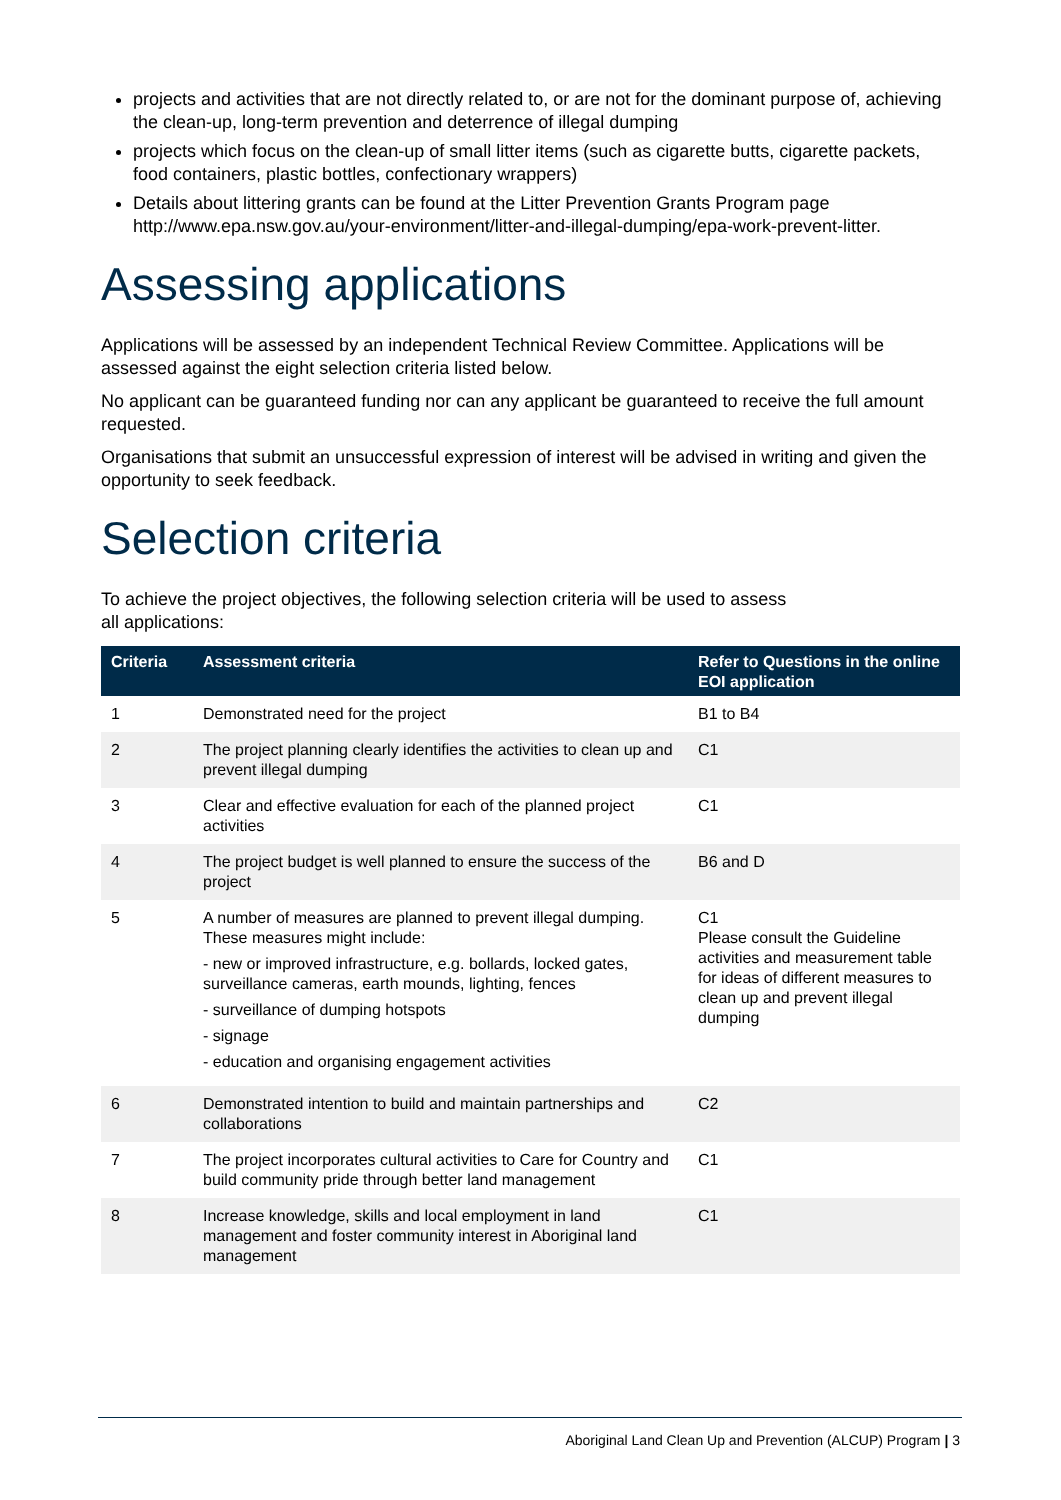projects and activities that are not directly related to, or are not for the dominant purpose of, achieving the clean-up, long-term prevention and deterrence of illegal dumping
projects which focus on the clean-up of small litter items (such as cigarette butts, cigarette packets, food containers, plastic bottles, confectionary wrappers)
Details about littering grants can be found at the Litter Prevention Grants Program page http://www.epa.nsw.gov.au/your-environment/litter-and-illegal-dumping/epa-work-prevent-litter.
Assessing applications
Applications will be assessed by an independent Technical Review Committee. Applications will be assessed against the eight selection criteria listed below.
No applicant can be guaranteed funding nor can any applicant be guaranteed to receive the full amount requested.
Organisations that submit an unsuccessful expression of interest will be advised in writing and given the opportunity to seek feedback.
Selection criteria
To achieve the project objectives, the following selection criteria will be used to assess
all applications:
| Criteria | Assessment criteria | Refer to Questions in the online EOI application |
| --- | --- | --- |
| 1 | Demonstrated need for the project | B1 to B4 |
| 2 | The project planning clearly identifies the activities to clean up and prevent illegal dumping | C1 |
| 3 | Clear and effective evaluation for each of the planned project activities | C1 |
| 4 | The project budget is well planned to ensure the success of the project | B6 and D |
| 5 | A number of measures are planned to prevent illegal dumping. These measures might include: - new or improved infrastructure, e.g. bollards, locked gates, surveillance cameras, earth mounds, lighting, fences - surveillance of dumping hotspots - signage - education and organising engagement activities | C1 Please consult the Guideline activities and measurement table for ideas of different measures to clean up and prevent illegal dumping |
| 6 | Demonstrated intention to build and maintain partnerships and collaborations | C2 |
| 7 | The project incorporates cultural activities to Care for Country and build community pride through better land management | C1 |
| 8 | Increase knowledge, skills and local employment in land management and foster community interest in Aboriginal land management | C1 |
Aboriginal Land Clean Up and Prevention (ALCUP) Program | 3